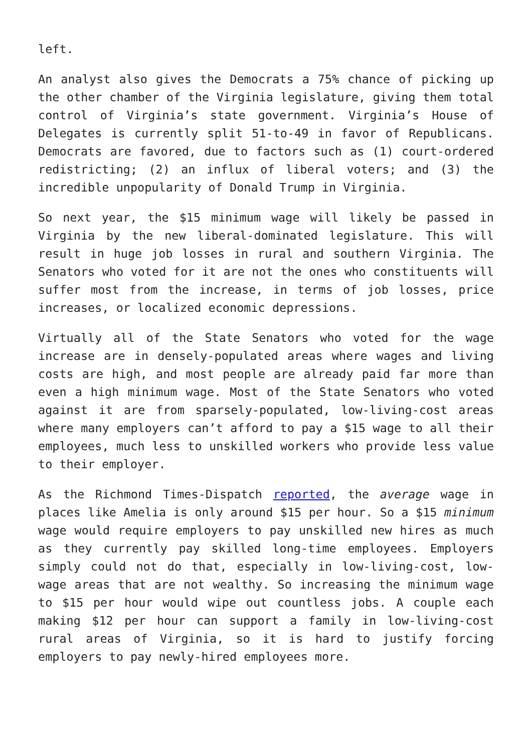left.
An analyst also gives the Democrats a 75% chance of picking up the other chamber of the Virginia legislature, giving them total control of Virginia’s state government. Virginia’s House of Delegates is currently split 51-to-49 in favor of Republicans. Democrats are favored, due to factors such as (1) court-ordered redistricting; (2) an influx of liberal voters; and (3) the incredible unpopularity of Donald Trump in Virginia.
So next year, the $15 minimum wage will likely be passed in Virginia by the new liberal-dominated legislature. This will result in huge job losses in rural and southern Virginia. The Senators who voted for it are not the ones who constituents will suffer most from the increase, in terms of job losses, price increases, or localized economic depressions.
Virtually all of the State Senators who voted for the wage increase are in densely-populated areas where wages and living costs are high, and most people are already paid far more than even a high minimum wage. Most of the State Senators who voted against it are from sparsely-populated, low-living-cost areas where many employers can’t afford to pay a $15 wage to all their employees, much less to unskilled workers who provide less value to their employer.
As the Richmond Times-Dispatch reported, the average wage in places like Amelia is only around $15 per hour. So a $15 minimum wage would require employers to pay unskilled new hires as much as they currently pay skilled long-time employees. Employers simply could not do that, especially in low-living-cost, low-wage areas that are not wealthy. So increasing the minimum wage to $15 per hour would wipe out countless jobs. A couple each making $12 per hour can support a family in low-living-cost rural areas of Virginia, so it is hard to justify forcing employers to pay newly-hired employees more.